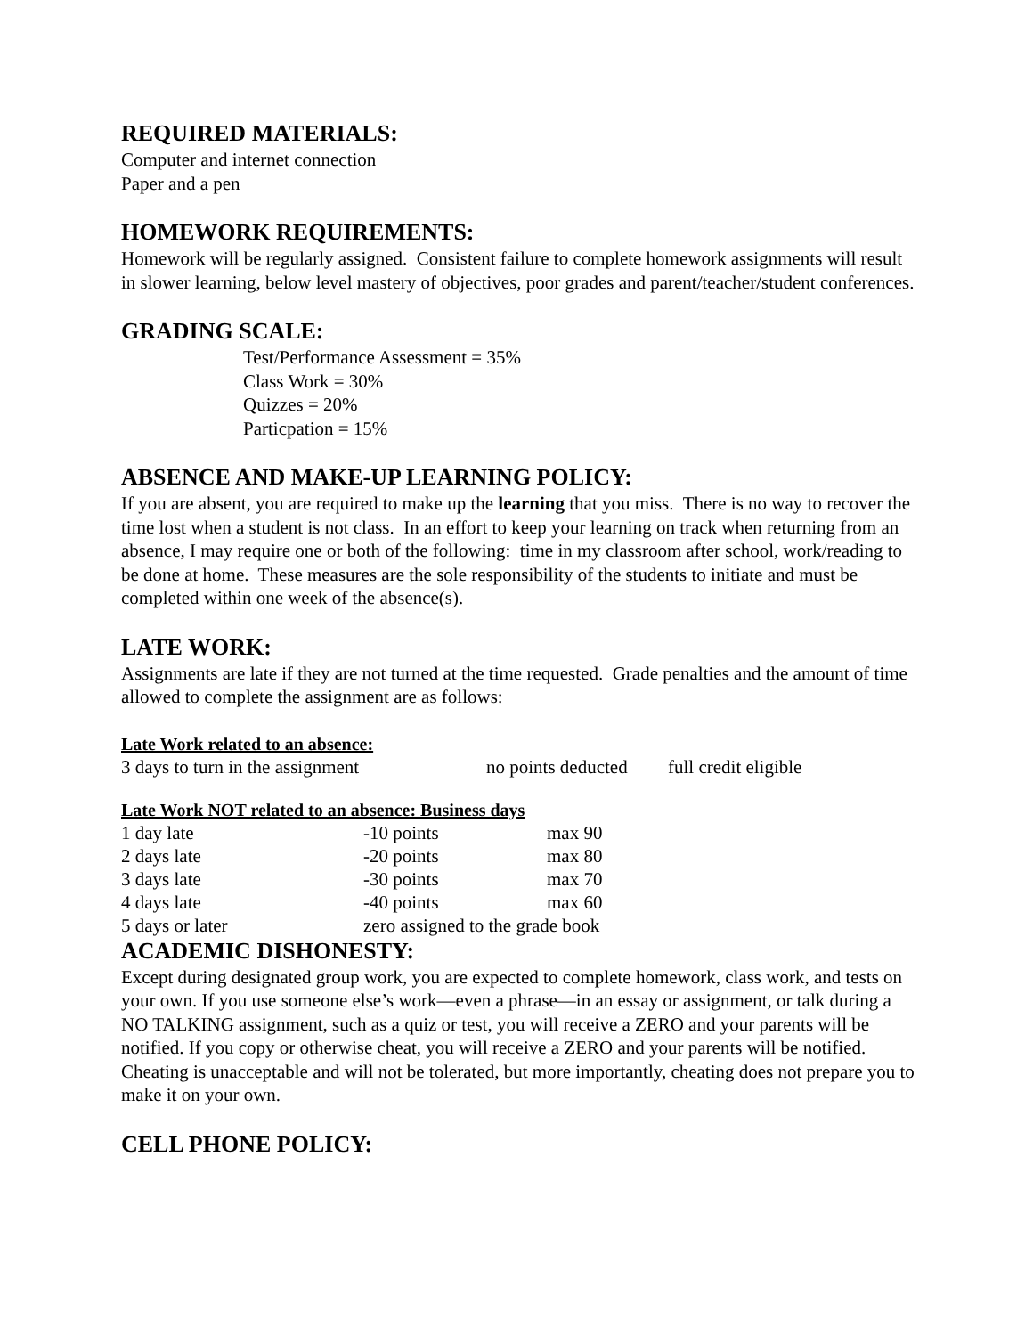REQUIRED MATERIALS:
Computer and internet connection
Paper and a pen
HOMEWORK REQUIREMENTS:
Homework will be regularly assigned. Consistent failure to complete homework assignments will result in slower learning, below level mastery of objectives, poor grades and parent/teacher/student conferences.
GRADING SCALE:
Test/Performance Assessment = 35%
Class Work = 30%
Quizzes = 20%
Particpation = 15%
ABSENCE AND MAKE-UP LEARNING POLICY:
If you are absent, you are required to make up the learning that you miss. There is no way to recover the time lost when a student is not class. In an effort to keep your learning on track when returning from an absence, I may require one or both of the following: time in my classroom after school, work/reading to be done at home. These measures are the sole responsibility of the students to initiate and must be completed within one week of the absence(s).
LATE WORK:
Assignments are late if they are not turned at the time requested. Grade penalties and the amount of time allowed to complete the assignment are as follows:
Late Work related to an absence:
| 3 days to turn in the assignment | no points deducted | full credit eligible |
Late Work NOT related to an absence: Business days
| 1 day late | -10 points | max 90 |
| 2 days late | -20 points | max 80 |
| 3 days late | -30 points | max 70 |
| 4 days late | -40 points | max 60 |
| 5 days or later | zero assigned to the grade book | |
ACADEMIC DISHONESTY:
Except during designated group work, you are expected to complete homework, class work, and tests on your own. If you use someone else’s work—even a phrase—in an essay or assignment, or talk during a NO TALKING assignment, such as a quiz or test, you will receive a ZERO and your parents will be notified. If you copy or otherwise cheat, you will receive a ZERO and your parents will be notified. Cheating is unacceptable and will not be tolerated, but more importantly, cheating does not prepare you to make it on your own.
CELL PHONE POLICY: